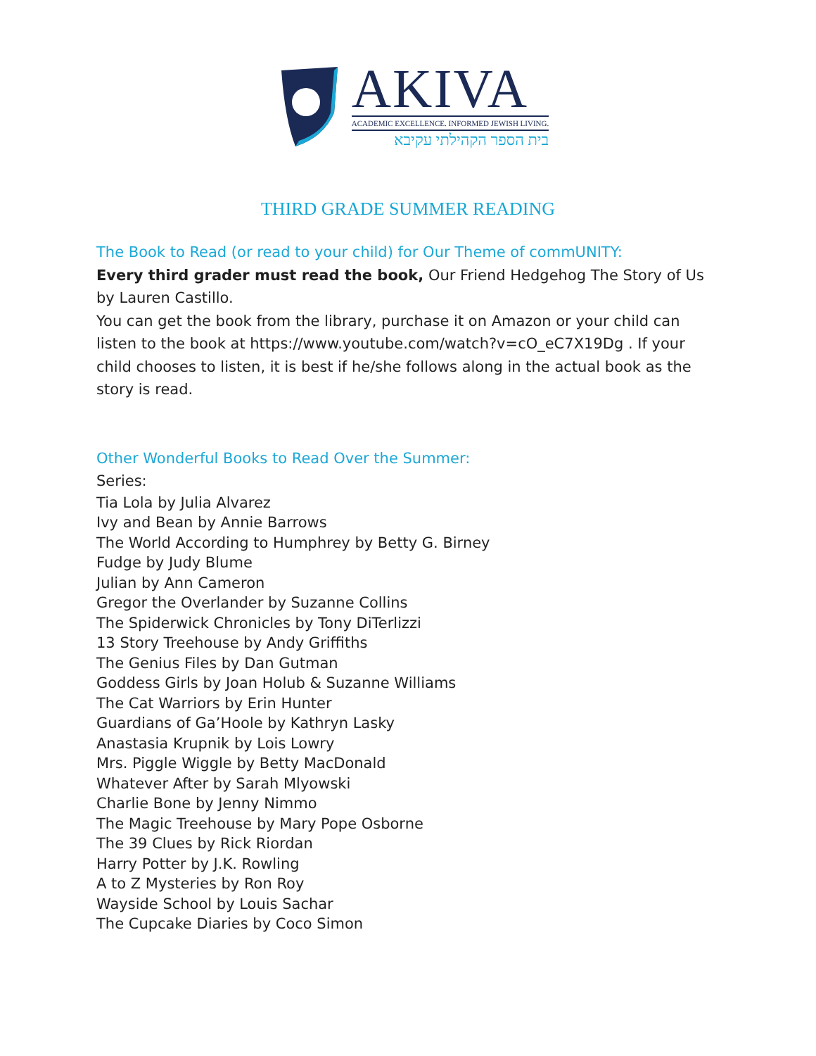AKIVA
ACADEMIC EXCELLENCE. INFORMED JEWISH LIVING.
בית הספר הקהילתי עקיבא
THIRD GRADE SUMMER READING
The Book to Read (or read to your child) for Our Theme of commUNITY:
Every third grader must read the book, Our Friend Hedgehog The Story of Us by Lauren Castillo.
You can get the book from the library, purchase it on Amazon or your child can listen to the book at https://www.youtube.com/watch?v=cO_eC7X19Dg . If your child chooses to listen, it is best if he/she follows along in the actual book as the story is read.
Other Wonderful Books to Read Over the Summer:
Series:
Tia Lola by Julia Alvarez
Ivy and Bean by Annie Barrows
The World According to Humphrey by Betty G. Birney
Fudge by Judy Blume
Julian by Ann Cameron
Gregor the Overlander by Suzanne Collins
The Spiderwick Chronicles by Tony DiTerlizzi
13 Story Treehouse by Andy Griffiths
The Genius Files by Dan Gutman
Goddess Girls by Joan Holub & Suzanne Williams
The Cat Warriors by Erin Hunter
Guardians of Ga’Hoole by Kathryn Lasky
Anastasia Krupnik by Lois Lowry
Mrs. Piggle Wiggle by Betty MacDonald
Whatever After by Sarah Mlyowski
Charlie Bone by Jenny Nimmo
The Magic Treehouse by Mary Pope Osborne
The 39 Clues by Rick Riordan
Harry Potter by J.K. Rowling
A to Z Mysteries by Ron Roy
Wayside School by Louis Sachar
The Cupcake Diaries by Coco Simon